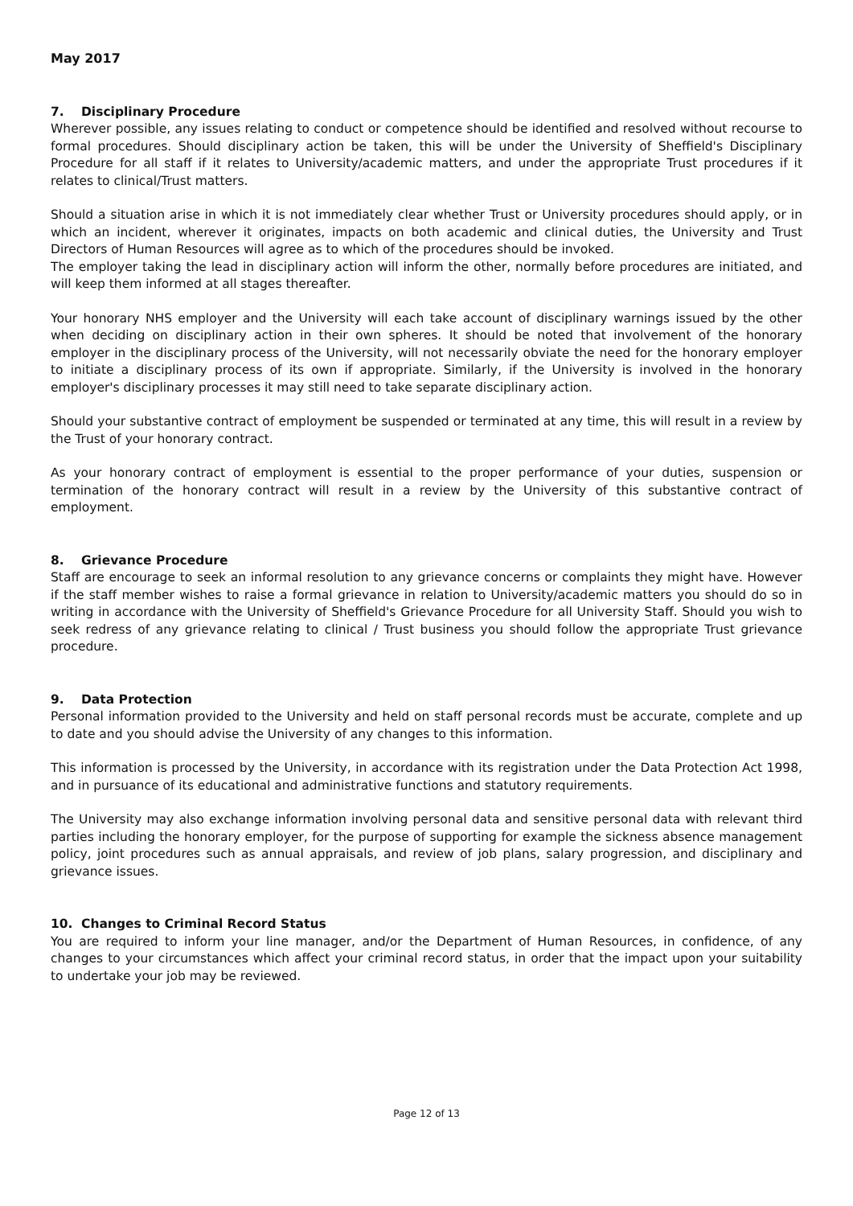May 2017
7. Disciplinary Procedure
Wherever possible, any issues relating to conduct or competence should be identified and resolved without recourse to formal procedures. Should disciplinary action be taken, this will be under the University of Sheffield's Disciplinary Procedure for all staff if it relates to University/academic matters, and under the appropriate Trust procedures if it relates to clinical/Trust matters.
Should a situation arise in which it is not immediately clear whether Trust or University procedures should apply, or in which an incident, wherever it originates, impacts on both academic and clinical duties, the University and Trust Directors of Human Resources will agree as to which of the procedures should be invoked.
The employer taking the lead in disciplinary action will inform the other, normally before procedures are initiated, and will keep them informed at all stages thereafter.
Your honorary NHS employer and the University will each take account of disciplinary warnings issued by the other when deciding on disciplinary action in their own spheres. It should be noted that involvement of the honorary employer in the disciplinary process of the University, will not necessarily obviate the need for the honorary employer to initiate a disciplinary process of its own if appropriate. Similarly, if the University is involved in the honorary employer's disciplinary processes it may still need to take separate disciplinary action.
Should your substantive contract of employment be suspended or terminated at any time, this will result in a review by the Trust of your honorary contract.
As your honorary contract of employment is essential to the proper performance of your duties, suspension or termination of the honorary contract will result in a review by the University of this substantive contract of employment.
8. Grievance Procedure
Staff are encourage to seek an informal resolution to any grievance concerns or complaints they might have. However if the staff member wishes to raise a formal grievance in relation to University/academic matters you should do so in writing in accordance with the University of Sheffield's Grievance Procedure for all University Staff. Should you wish to seek redress of any grievance relating to clinical / Trust business you should follow the appropriate Trust grievance procedure.
9. Data Protection
Personal information provided to the University and held on staff personal records must be accurate, complete and up to date and you should advise the University of any changes to this information.
This information is processed by the University, in accordance with its registration under the Data Protection Act 1998, and in pursuance of its educational and administrative functions and statutory requirements.
The University may also exchange information involving personal data and sensitive personal data with relevant third parties including the honorary employer, for the purpose of supporting for example the sickness absence management policy, joint procedures such as annual appraisals, and review of job plans, salary progression, and disciplinary and grievance issues.
10. Changes to Criminal Record Status
You are required to inform your line manager, and/or the Department of Human Resources, in confidence, of any changes to your circumstances which affect your criminal record status, in order that the impact upon your suitability to undertake your job may be reviewed.
Page 12 of 13